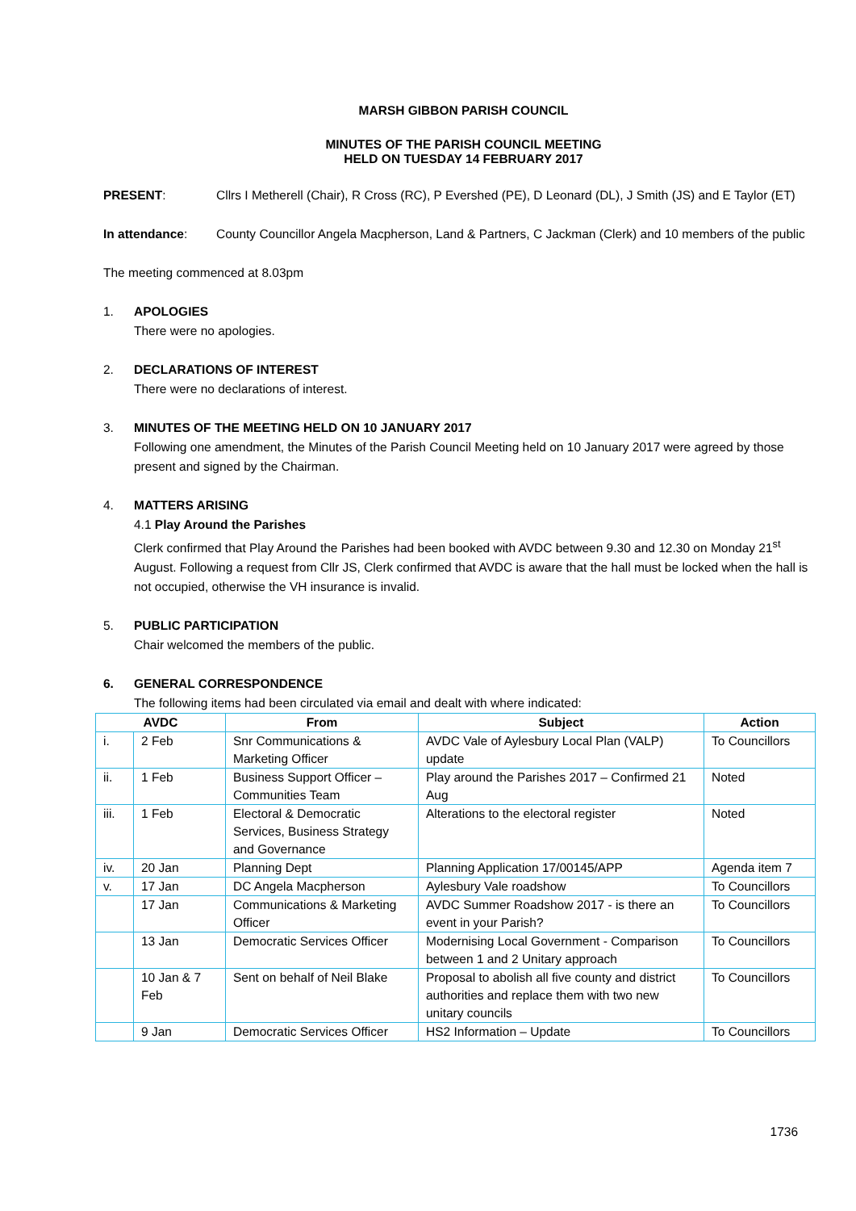MARSH GIBBON PARISH COUNCIL
MINUTES OF THE PARISH COUNCIL MEETING
HELD ON TUESDAY 14 FEBRUARY 2017
PRESENT: Cllrs I Metherell (Chair), R Cross (RC), P Evershed (PE), D Leonard (DL), J Smith (JS) and E Taylor (ET)
In attendance: County Councillor Angela Macpherson, Land & Partners, C Jackman (Clerk) and 10 members of the public
The meeting commenced at 8.03pm
1. APOLOGIES
There were no apologies.
2. DECLARATIONS OF INTEREST
There were no declarations of interest.
3. MINUTES OF THE MEETING HELD ON 10 JANUARY 2017
Following one amendment, the Minutes of the Parish Council Meeting held on 10 January 2017 were agreed by those present and signed by the Chairman.
4. MATTERS ARISING
4.1 Play Around the Parishes
Clerk confirmed that Play Around the Parishes had been booked with AVDC between 9.30 and 12.30 on Monday 21<sup>st</sup> August. Following a request from Cllr JS, Clerk confirmed that AVDC is aware that the hall must be locked when the hall is not occupied, otherwise the VH insurance is invalid.
5. PUBLIC PARTICIPATION
Chair welcomed the members of the public.
6. GENERAL CORRESPONDENCE
The following items had been circulated via email and dealt with where indicated:
| AVDC | | From | Subject | Action |
| --- | --- | --- | --- | --- |
| i. | 2 Feb | Snr Communications & Marketing Officer | AVDC Vale of Aylesbury Local Plan (VALP) update | To Councillors |
| ii. | 1 Feb | Business Support Officer – Communities Team | Play around the Parishes 2017 – Confirmed 21 Aug | Noted |
| iii. | 1 Feb | Electoral & Democratic Services, Business Strategy and Governance | Alterations to the electoral register | Noted |
| iv. | 20 Jan | Planning Dept | Planning Application 17/00145/APP | Agenda item 7 |
| v. | 17 Jan | DC Angela Macpherson | Aylesbury Vale roadshow | To Councillors |
| | 17 Jan | Communications & Marketing Officer | AVDC Summer Roadshow 2017 - is there an event in your Parish? | To Councillors |
| | 13 Jan | Democratic Services Officer | Modernising Local Government - Comparison between 1 and 2 Unitary approach | To Councillors |
| | 10 Jan & 7 Feb | Sent on behalf of Neil Blake | Proposal to abolish all five county and district authorities and replace them with two new unitary councils | To Councillors |
| | 9 Jan | Democratic Services Officer | HS2 Information – Update | To Councillors |
1736